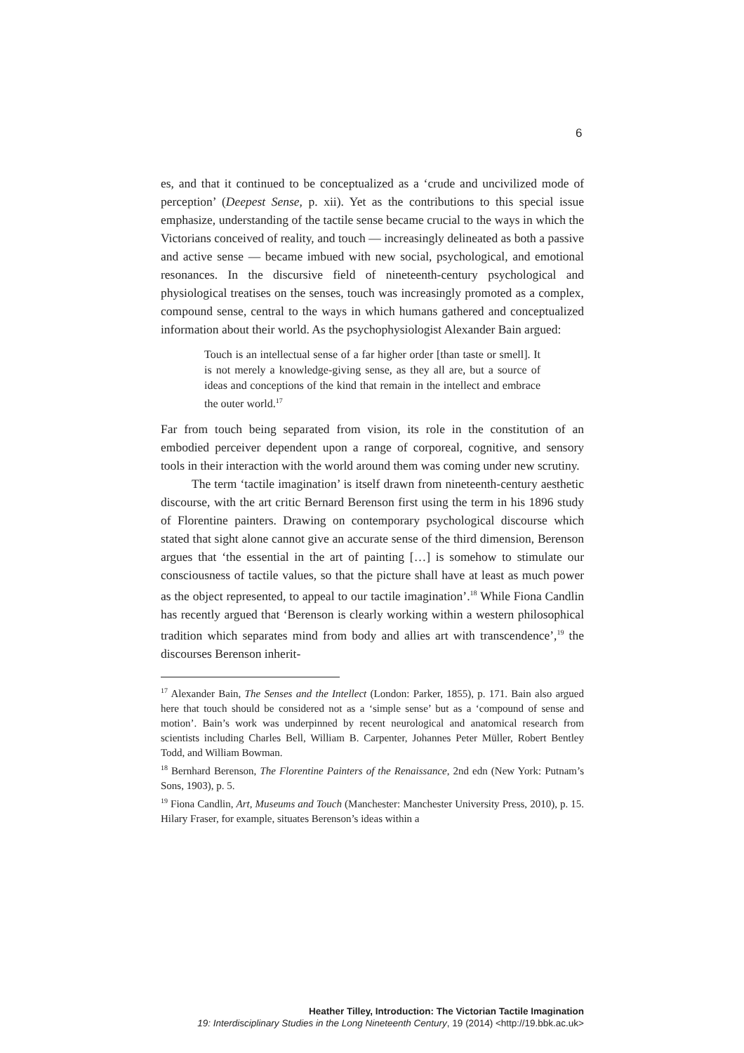6
es, and that it continued to be conceptualized as a ‘crude and uncivilized mode of perception’ (Deepest Sense, p. xii). Yet as the contributions to this special issue emphasize, understanding of the tactile sense became crucial to the ways in which the Victorians conceived of reality, and touch — increasingly delineated as both a passive and active sense — became imbued with new social, psychological, and emotional resonances. In the discursive field of nineteenth-century psychological and physiological treatises on the senses, touch was increasingly promoted as a complex, compound sense, central to the ways in which humans gathered and conceptualized information about their world. As the psychophysiologist Alexander Bain argued:
Touch is an intellectual sense of a far higher order [than taste or smell]. It is not merely a knowledge-giving sense, as they all are, but a source of ideas and conceptions of the kind that remain in the intellect and embrace the outer world.<sup>17</sup>
Far from touch being separated from vision, its role in the constitution of an embodied perceiver dependent upon a range of corporeal, cognitive, and sensory tools in their interaction with the world around them was coming under new scrutiny.
The term ‘tactile imagination’ is itself drawn from nineteenth-century aesthetic discourse, with the art critic Bernard Berenson first using the term in his 1896 study of Florentine painters. Drawing on contemporary psychological discourse which stated that sight alone cannot give an accurate sense of the third dimension, Berenson argues that ‘the essential in the art of painting […] is somehow to stimulate our consciousness of tactile values, so that the picture shall have at least as much power as the object represented, to appeal to our tactile imagination’.<sup>18</sup> While Fiona Candlin has recently argued that ‘Berenson is clearly working within a western philosophical tradition which separates mind from body and allies art with transcendence’,<sup>19</sup> the discourses Berenson inherit-
<sup>17</sup> Alexander Bain, The Senses and the Intellect (London: Parker, 1855), p. 171. Bain also argued here that touch should be considered not as a ‘simple sense’ but as a ‘compound of sense and motion’. Bain’s work was underpinned by recent neurological and anatomical research from scientists including Charles Bell, William B. Carpenter, Johannes Peter Müller, Robert Bentley Todd, and William Bowman.
<sup>18</sup> Bernhard Berenson, The Florentine Painters of the Renaissance, 2nd edn (New York: Putnam’s Sons, 1903), p. 5.
<sup>19</sup> Fiona Candlin, Art, Museums and Touch (Manchester: Manchester University Press, 2010), p. 15. Hilary Fraser, for example, situates Berenson’s ideas within a
Heather Tilley, Introduction: The Victorian Tactile Imagination
19: Interdisciplinary Studies in the Long Nineteenth Century, 19 (2014) <http://19.bbk.ac.uk>